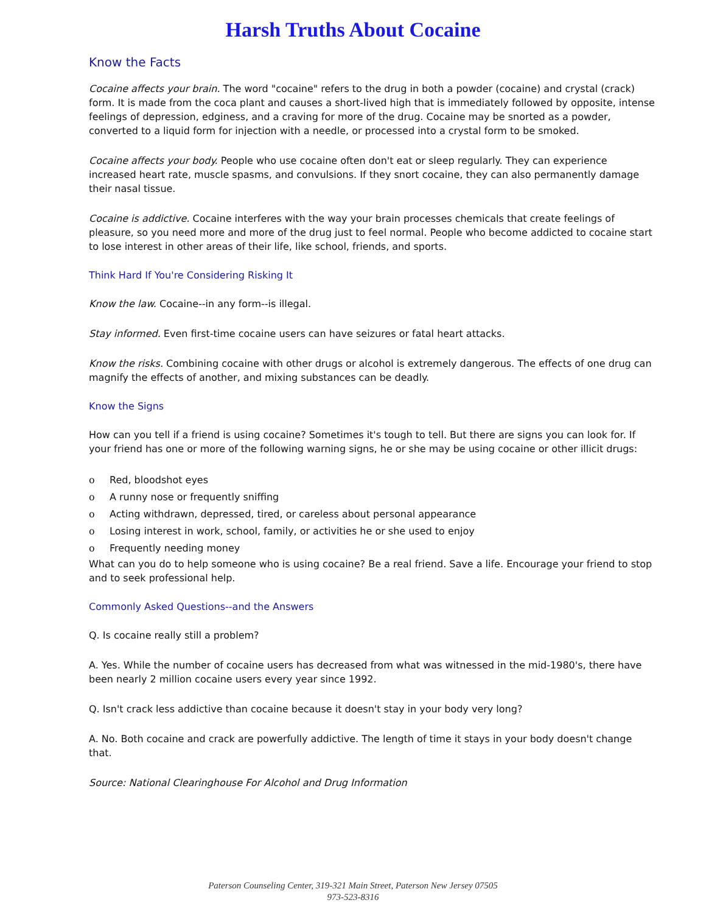Harsh Truths About Cocaine
Know the Facts
Cocaine affects your brain. The word "cocaine" refers to the drug in both a powder (cocaine) and crystal (crack) form. It is made from the coca plant and causes a short-lived high that is immediately followed by opposite, intense feelings of depression, edginess, and a craving for more of the drug. Cocaine may be snorted as a powder, converted to a liquid form for injection with a needle, or processed into a crystal form to be smoked.
Cocaine affects your body. People who use cocaine often don't eat or sleep regularly. They can experience increased heart rate, muscle spasms, and convulsions. If they snort cocaine, they can also permanently damage their nasal tissue.
Cocaine is addictive. Cocaine interferes with the way your brain processes chemicals that create feelings of pleasure, so you need more and more of the drug just to feel normal. People who become addicted to cocaine start to lose interest in other areas of their life, like school, friends, and sports.
Think Hard If You're Considering Risking It
Know the law. Cocaine--in any form--is illegal.
Stay informed. Even first-time cocaine users can have seizures or fatal heart attacks.
Know the risks. Combining cocaine with other drugs or alcohol is extremely dangerous. The effects of one drug can magnify the effects of another, and mixing substances can be deadly.
Know the Signs
How can you tell if a friend is using cocaine? Sometimes it's tough to tell. But there are signs you can look for. If your friend has one or more of the following warning signs, he or she may be using cocaine or other illicit drugs:
o Red, bloodshot eyes
o A runny nose or frequently sniffing
o Acting withdrawn, depressed, tired, or careless about personal appearance
o Losing interest in work, school, family, or activities he or she used to enjoy
o Frequently needing money
What can you do to help someone who is using cocaine? Be a real friend. Save a life. Encourage your friend to stop and to seek professional help.
Commonly Asked Questions--and the Answers
Q. Is cocaine really still a problem?
A. Yes. While the number of cocaine users has decreased from what was witnessed in the mid-1980's, there have been nearly 2 million cocaine users every year since 1992.
Q. Isn't crack less addictive than cocaine because it doesn't stay in your body very long?
A. No. Both cocaine and crack are powerfully addictive. The length of time it stays in your body doesn't change that.
Source: National Clearinghouse For Alcohol and Drug Information
Paterson Counseling Center, 319-321 Main Street, Paterson New Jersey 07505
973-523-8316